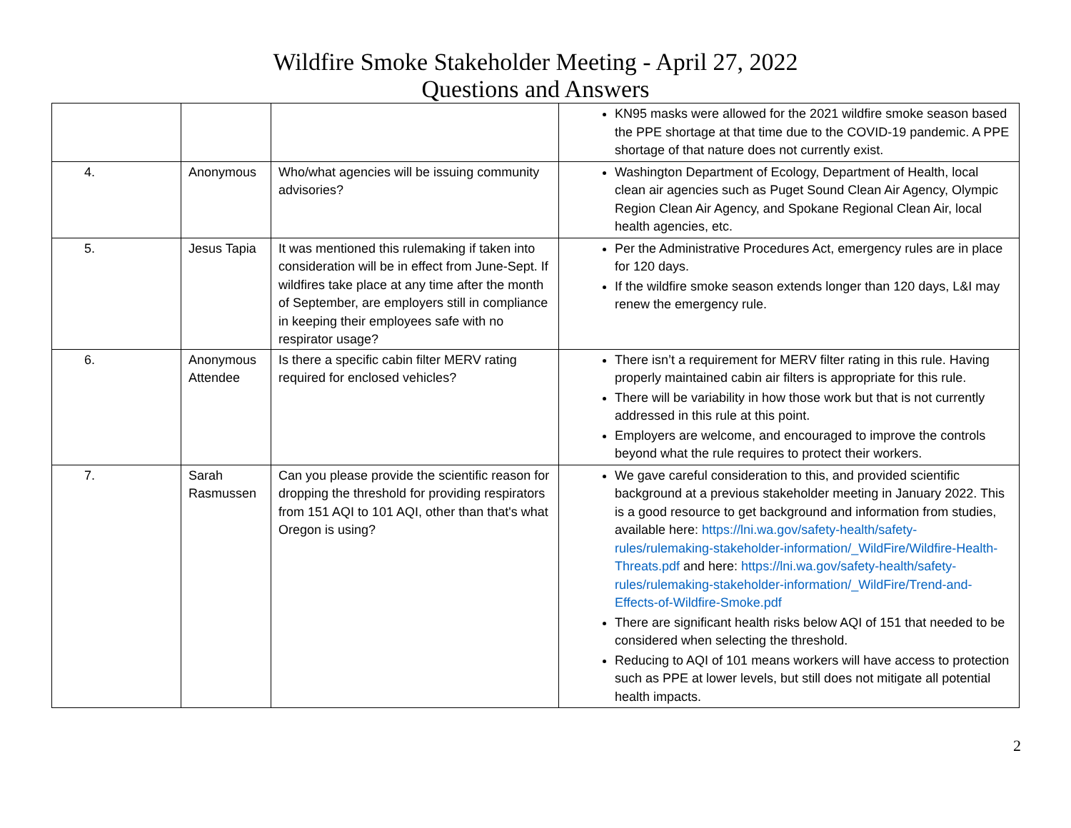Wildfire Smoke Stakeholder Meeting - April 27, 2022
Questions and Answers
| | | | KN95 masks were allowed for the 2021 wildfire smoke season based the PPE shortage at that time due to the COVID-19 pandemic. A PPE shortage of that nature does not currently exist. |
| 4. | Anonymous | Who/what agencies will be issuing community advisories? | Washington Department of Ecology, Department of Health, local clean air agencies such as Puget Sound Clean Air Agency, Olympic Region Clean Air Agency, and Spokane Regional Clean Air, local health agencies, etc. |
| 5. | Jesus Tapia | It was mentioned this rulemaking if taken into consideration will be in effect from June-Sept. If wildfires take place at any time after the month of September, are employers still in compliance in keeping their employees safe with no respirator usage? | Per the Administrative Procedures Act, emergency rules are in place for 120 days. If the wildfire smoke season extends longer than 120 days, L&I may renew the emergency rule. |
| 6. | Anonymous Attendee | Is there a specific cabin filter MERV rating required for enclosed vehicles? | There isn’t a requirement for MERV filter rating in this rule. Having properly maintained cabin air filters is appropriate for this rule. There will be variability in how those work but that is not currently addressed in this rule at this point. Employers are welcome, and encouraged to improve the controls beyond what the rule requires to protect their workers. |
| 7. | Sarah Rasmussen | Can you please provide the scientific reason for dropping the threshold for providing respirators from 151 AQI to 101 AQI, other than that's what Oregon is using? | We gave careful consideration to this, and provided scientific background at a previous stakeholder meeting in January 2022. This is a good resource to get background and information from studies, available here: https://lni.wa.gov/safety-health/safety-rules/rulemaking-stakeholder-information/_WildFire/Wildfire-Health-Threats.pdf and here: https://lni.wa.gov/safety-health/safety-rules/rulemaking-stakeholder-information/_WildFire/Trend-and-Effects-of-Wildfire-Smoke.pdf There are significant health risks below AQI of 151 that needed to be considered when selecting the threshold. Reducing to AQI of 101 means workers will have access to protection such as PPE at lower levels, but still does not mitigate all potential health impacts. |
2